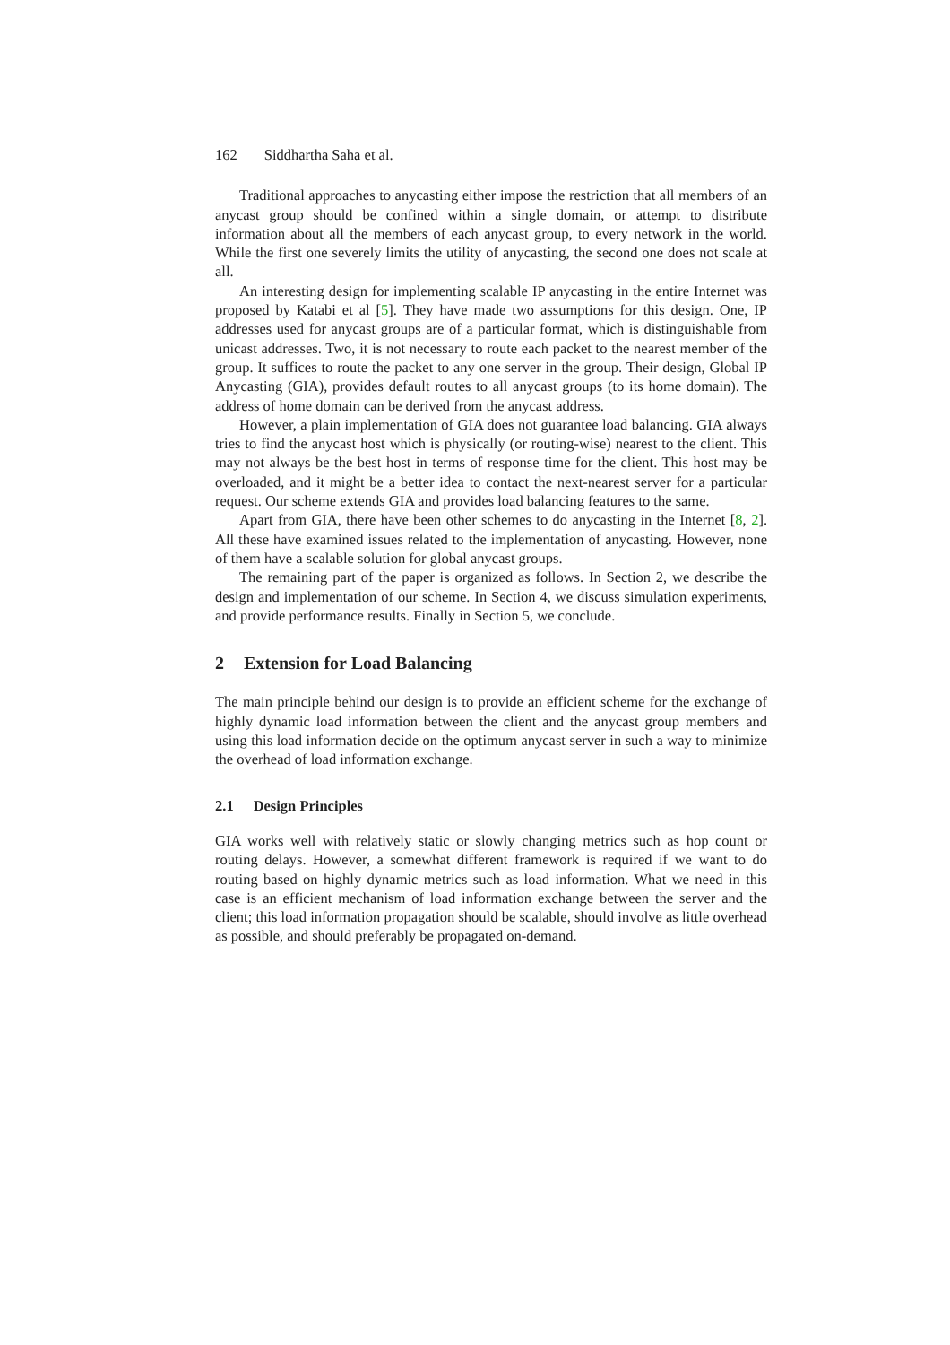162 Siddhartha Saha et al.
Traditional approaches to anycasting either impose the restriction that all members of an anycast group should be confined within a single domain, or attempt to distribute information about all the members of each anycast group, to every network in the world. While the first one severely limits the utility of anycasting, the second one does not scale at all.
An interesting design for implementing scalable IP anycasting in the entire Internet was proposed by Katabi et al [5]. They have made two assumptions for this design. One, IP addresses used for anycast groups are of a particular format, which is distinguishable from unicast addresses. Two, it is not necessary to route each packet to the nearest member of the group. It suffices to route the packet to any one server in the group. Their design, Global IP Anycasting (GIA), provides default routes to all anycast groups (to its home domain). The address of home domain can be derived from the anycast address.
However, a plain implementation of GIA does not guarantee load balancing. GIA always tries to find the anycast host which is physically (or routing-wise) nearest to the client. This may not always be the best host in terms of response time for the client. This host may be overloaded, and it might be a better idea to contact the next-nearest server for a particular request. Our scheme extends GIA and provides load balancing features to the same.
Apart from GIA, there have been other schemes to do anycasting in the Internet [8, 2]. All these have examined issues related to the implementation of anycasting. However, none of them have a scalable solution for global anycast groups.
The remaining part of the paper is organized as follows. In Section 2, we describe the design and implementation of our scheme. In Section 4, we discuss simulation experiments, and provide performance results. Finally in Section 5, we conclude.
2 Extension for Load Balancing
The main principle behind our design is to provide an efficient scheme for the exchange of highly dynamic load information between the client and the anycast group members and using this load information decide on the optimum anycast server in such a way to minimize the overhead of load information exchange.
2.1 Design Principles
GIA works well with relatively static or slowly changing metrics such as hop count or routing delays. However, a somewhat different framework is required if we want to do routing based on highly dynamic metrics such as load information. What we need in this case is an efficient mechanism of load information exchange between the server and the client; this load information propagation should be scalable, should involve as little overhead as possible, and should preferably be propagated on-demand.